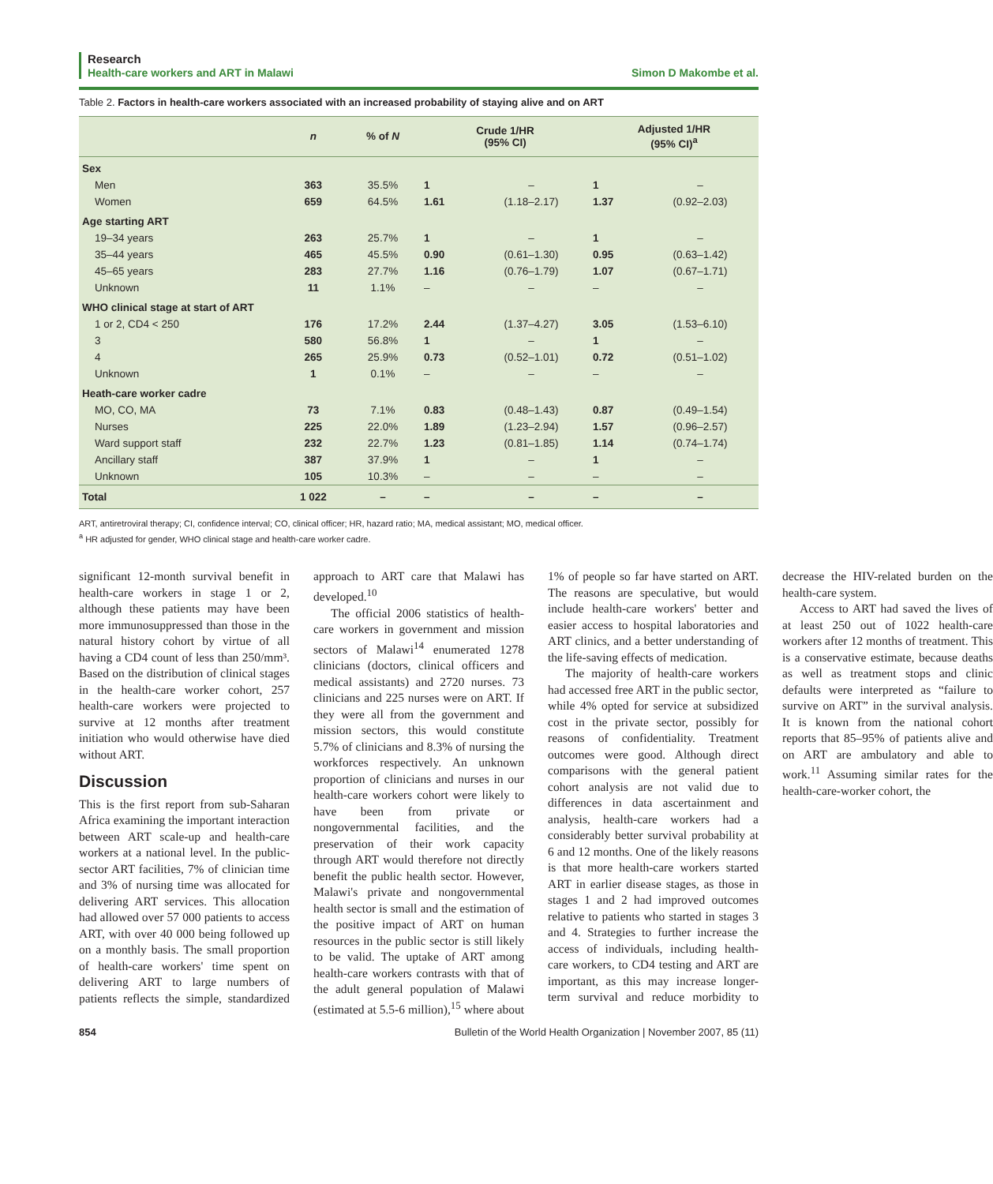Research
Health-care workers and ART in Malawi
Simon D Makombe et al.
Table 2. Factors in health-care workers associated with an increased probability of staying alive and on ART
| | n | % of N | Crude 1/HR (95% CI) | | Adjusted 1/HR (95% CI)<sup>a</sup> | |
| --- | --- | --- | --- | --- | --- | --- |
| Sex | | | | | | |
| Men | 363 | 35.5% | 1 | – | 1 | – |
| Women | 659 | 64.5% | 1.61 | (1.18–2.17) | 1.37 | (0.92–2.03) |
| Age starting ART | | | | | | |
| 19–34 years | 263 | 25.7% | 1 | – | 1 | – |
| 35–44 years | 465 | 45.5% | 0.90 | (0.61–1.30) | 0.95 | (0.63–1.42) |
| 45–65 years | 283 | 27.7% | 1.16 | (0.76–1.79) | 1.07 | (0.67–1.71) |
| Unknown | 11 | 1.1% | – | – | – | – |
| WHO clinical stage at start of ART | | | | | | |
| 1 or 2, CD4 < 250 | 176 | 17.2% | 2.44 | (1.37–4.27) | 3.05 | (1.53–6.10) |
| 3 | 580 | 56.8% | 1 | – | 1 | – |
| 4 | 265 | 25.9% | 0.73 | (0.52–1.01) | 0.72 | (0.51–1.02) |
| Unknown | 1 | 0.1% | – | – | – | – |
| Heath-care worker cadre | | | | | | |
| MO, CO, MA | 73 | 7.1% | 0.83 | (0.48–1.43) | 0.87 | (0.49–1.54) |
| Nurses | 225 | 22.0% | 1.89 | (1.23–2.94) | 1.57 | (0.96–2.57) |
| Ward support staff | 232 | 22.7% | 1.23 | (0.81–1.85) | 1.14 | (0.74–1.74) |
| Ancillary staff | 387 | 37.9% | 1 | – | 1 | – |
| Unknown | 105 | 10.3% | – | – | – | – |
| Total | 1 022 | – | – | – | – | – |
ART, antiretroviral therapy; CI, confidence interval; CO, clinical officer; HR, hazard ratio; MA, medical assistant; MO, medical officer.
<sup>a</sup> HR adjusted for gender, WHO clinical stage and health-care worker cadre.
significant 12-month survival benefit in health-care workers in stage 1 or 2, although these patients may have been more immunosuppressed than those in the natural history cohort by virtue of all having a CD4 count of less than 250/mm³. Based on the distribution of clinical stages in the health-care worker cohort, 257 health-care workers were projected to survive at 12 months after treatment initiation who would otherwise have died without ART.
Discussion
This is the first report from sub-Saharan Africa examining the important interaction between ART scale-up and health-care workers at a national level. In the public-sector ART facilities, 7% of clinician time and 3% of nursing time was allocated for delivering ART services. This allocation had allowed over 57 000 patients to access ART, with over 40 000 being followed up on a monthly basis. The small proportion of health-care workers' time spent on delivering ART to large numbers of patients reflects the simple, standardized approach to ART care that Malawi has developed.<sup>10</sup>
The official 2006 statistics of health-care workers in government and mission sectors of Malawi<sup>14</sup> enumerated 1278 clinicians (doctors, clinical officers and medical assistants) and 2720 nurses. 73 clinicians and 225 nurses were on ART. If they were all from the government and mission sectors, this would constitute 5.7% of clinicians and 8.3% of nursing the workforces respectively. An unknown proportion of clinicians and nurses in our health-care workers cohort were likely to have been from private or nongovernmental facilities, and the preservation of their work capacity through ART would therefore not directly benefit the public health sector. However, Malawi's private and nongovernmental health sector is small and the estimation of the positive impact of ART on human resources in the public sector is still likely to be valid. The uptake of ART among health-care workers contrasts with that of the adult general population of Malawi (estimated at 5.5-6 million),<sup>15</sup> where about 1% of people so far have started on ART. The reasons are speculative, but would include health-care workers' better and easier access to hospital laboratories and ART clinics, and a better understanding of the life-saving effects of medication.
The majority of health-care workers had accessed free ART in the public sector, while 4% opted for service at subsidized cost in the private sector, possibly for reasons of confidentiality. Treatment outcomes were good. Although direct comparisons with the general patient cohort analysis are not valid due to differences in data ascertainment and analysis, health-care workers had a considerably better survival probability at 6 and 12 months. One of the likely reasons is that more health-care workers started ART in earlier disease stages, as those in stages 1 and 2 had improved outcomes relative to patients who started in stages 3 and 4. Strategies to further increase the access of individuals, including health-care workers, to CD4 testing and ART are important, as this may increase longer-term survival and reduce morbidity to decrease the HIV-related burden on the health-care system.
Access to ART had saved the lives of at least 250 out of 1022 health-care workers after 12 months of treatment. This is a conservative estimate, because deaths as well as treatment stops and clinic defaults were interpreted as “failure to survive on ART” in the survival analysis. It is known from the national cohort reports that 85–95% of patients alive and on ART are ambulatory and able to work.<sup>11</sup> Assuming similar rates for the health-care-worker cohort, the
854 Bulletin of the World Health Organization | November 2007, 85 (11)